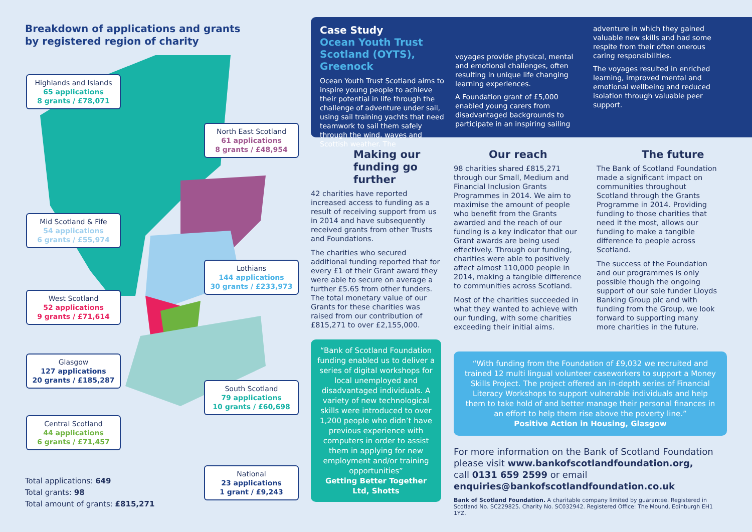Breakdown of applications and grants
by registered region of charity
Highlands and Islands
65 applications
8 grants / £78,071
North East Scotland
61 applications
8 grants / £48,954
Mid Scotland & Fife
54 applications
6 grants / £55,974
Lothians
144 applications
30 grants / £233,973
West Scotland
52 applications
9 grants / £71,614
Glasgow
127 applications
20 grants / £185,287
South Scotland
79 applications
10 grants / £60,698
Central Scotland
44 applications
6 grants / £71,457
National
23 applications
1 grant / £9,243
Total applications: 649
Total grants: 98
Total amount of grants: £815,271
Case Study
Ocean Youth Trust Scotland (OYTS), Greenock
Ocean Youth Trust Scotland aims to inspire young people to achieve their potential in life through the challenge of adventure under sail, using sail training yachts that need teamwork to sail them safely through the wind, waves and Scottish weather. The
voyages provide physical, mental and emotional challenges, often resulting in unique life changing learning experiences.
A Foundation grant of £5,000 enabled young carers from disadvantaged backgrounds to participate in an inspiring sailing
adventure in which they gained valuable new skills and had some respite from their often onerous caring responsibilities.
The voyages resulted in enriched learning, improved mental and emotional wellbeing and reduced isolation through valuable peer support.
Making our funding go further
42 charities have reported increased access to funding as a result of receiving support from us in 2014 and have subsequently received grants from other Trusts and Foundations.
The charities who secured additional funding reported that for every £1 of their Grant award they were able to secure on average a further £5.65 from other funders. The total monetary value of our Grants for these charities was raised from our contribution of £815,271 to over £2,155,000.
“Bank of Scotland Foundation funding enabled us to deliver a series of digital workshops for local unemployed and disadvantaged individuals. A variety of new technological skills were introduced to over 1,200 people who didn’t have previous experience with computers in order to assist them in applying for new employment and/or training opportunities”
Getting Better Together Ltd, Shotts
Our reach
98 charities shared £815,271 through our Small, Medium and Financial Inclusion Grants Programmes in 2014. We aim to maximise the amount of people who benefit from the Grants awarded and the reach of our funding is a key indicator that our Grant awards are being used effectively. Through our funding, charities were able to positively affect almost 110,000 people in 2014, making a tangible difference to communities across Scotland.
Most of the charities succeeded in what they wanted to achieve with our funding, with some charities exceeding their initial aims.
The future
The Bank of Scotland Foundation made a significant impact on communities throughout Scotland through the Grants Programme in 2014. Providing funding to those charities that need it the most, allows our funding to make a tangible difference to people across Scotland.
The success of the Foundation and our programmes is only possible though the ongoing support of our sole funder Lloyds Banking Group plc and with funding from the Group, we look forward to supporting many more charities in the future.
“With funding from the Foundation of £9,032 we recruited and trained 12 multi lingual volunteer caseworkers to support a Money Skills Project. The project offered an in-depth series of Financial Literacy Workshops to support vulnerable individuals and help them to take hold of and better manage their personal finances in an effort to help them rise above the poverty line.”
Positive Action in Housing, Glasgow
For more information on the Bank of Scotland Foundation please visit www.bankofscotlandfoundation.org,
call 0131 659 2599 or email
enquiries@bankofscotlandfoundation.co.uk
Bank of Scotland Foundation. A charitable company limited by guarantee. Registered in Scotland No. SC229825. Charity No. SC032942. Registered Office: The Mound, Edinburgh EH1 1YZ.